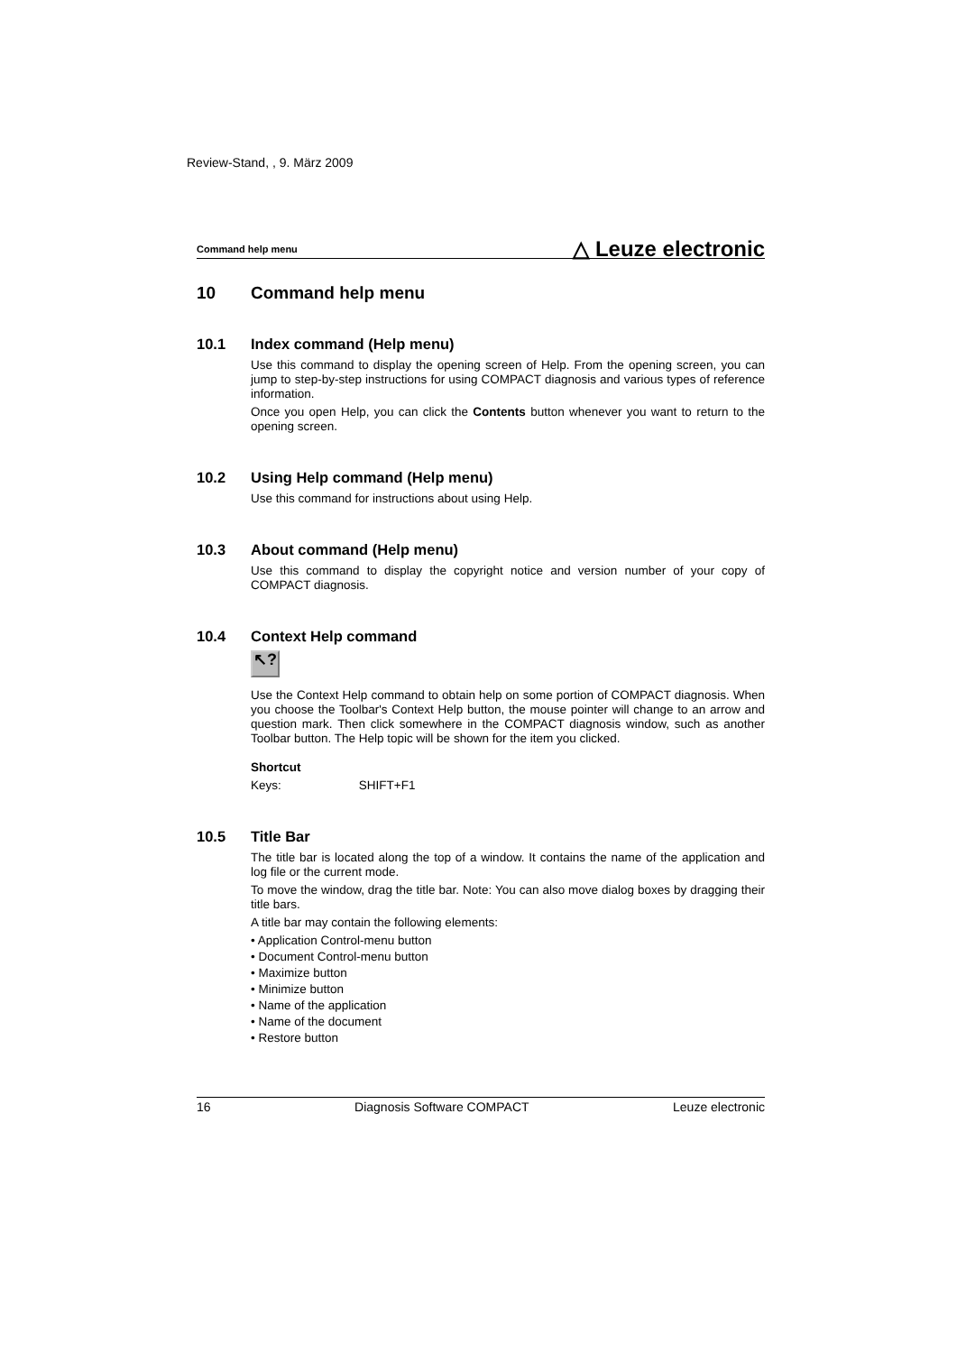Review-Stand, , 9. März 2009
Command help menu △ Leuze electronic
10 Command help menu
10.1 Index command (Help menu)
Use this command to display the opening screen of Help. From the opening screen, you can jump to step-by-step instructions for using COMPACT diagnosis and various types of reference information.
Once you open Help, you can click the Contents button whenever you want to return to the opening screen.
10.2 Using Help command (Help menu)
Use this command for instructions about using Help.
10.3 About command (Help menu)
Use this command to display the copyright notice and version number of your copy of COMPACT diagnosis.
10.4 Context Help command
↖?
Use the Context Help command to obtain help on some portion of COMPACT diagnosis. When you choose the Toolbar's Context Help button, the mouse pointer will change to an arrow and question mark. Then click somewhere in the COMPACT diagnosis window, such as another Toolbar button. The Help topic will be shown for the item you clicked.
Shortcut
Keys: SHIFT+F1
10.5 Title Bar
The title bar is located along the top of a window. It contains the name of the application and log file or the current mode.
To move the window, drag the title bar. Note: You can also move dialog boxes by dragging their title bars.
A title bar may contain the following elements:
• Application Control-menu button
• Document Control-menu button
• Maximize button
• Minimize button
• Name of the application
• Name of the document
• Restore button
16 Diagnosis Software COMPACT Leuze electronic